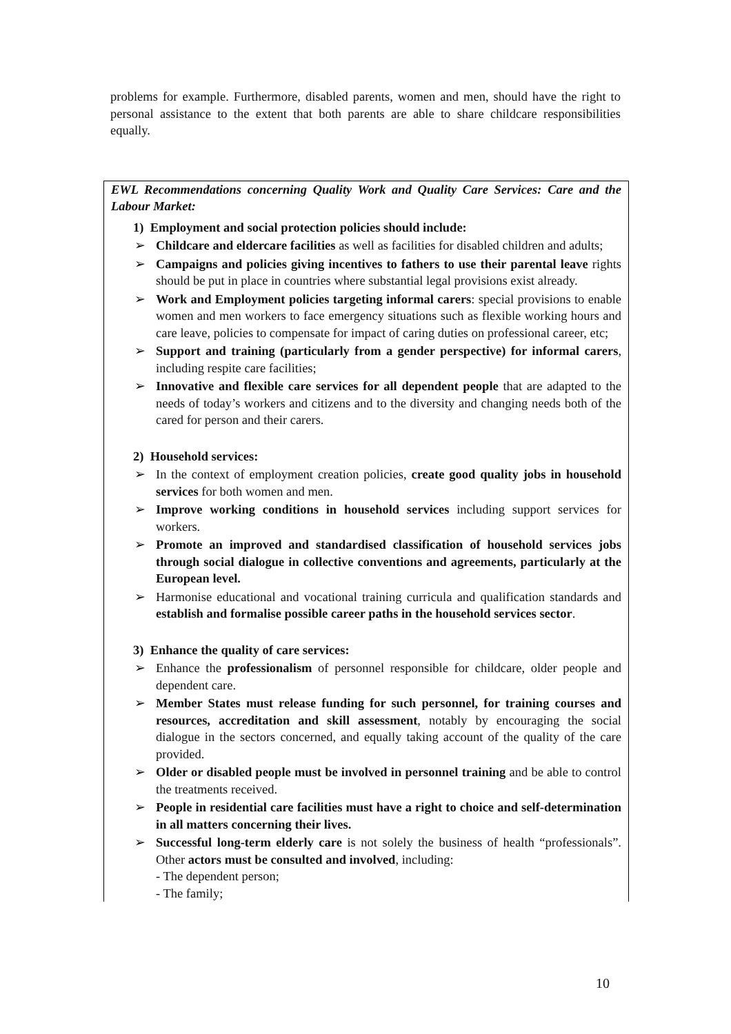problems for example. Furthermore, disabled parents, women and men, should have the right to personal assistance to the extent that both parents are able to share childcare responsibilities equally.
EWL Recommendations concerning Quality Work and Quality Care Services: Care and the Labour Market:
1) Employment and social protection policies should include:
➢ Childcare and eldercare facilities as well as facilities for disabled children and adults;
➢ Campaigns and policies giving incentives to fathers to use their parental leave rights should be put in place in countries where substantial legal provisions exist already.
➢ Work and Employment policies targeting informal carers: special provisions to enable women and men workers to face emergency situations such as flexible working hours and care leave, policies to compensate for impact of caring duties on professional career, etc;
➢ Support and training (particularly from a gender perspective) for informal carers, including respite care facilities;
➢ Innovative and flexible care services for all dependent people that are adapted to the needs of today’s workers and citizens and to the diversity and changing needs both of the cared for person and their carers.
2) Household services:
➢ In the context of employment creation policies, create good quality jobs in household services for both women and men.
➢ Improve working conditions in household services including support services for workers.
➢ Promote an improved and standardised classification of household services jobs through social dialogue in collective conventions and agreements, particularly at the European level.
➢ Harmonise educational and vocational training curricula and qualification standards and establish and formalise possible career paths in the household services sector.
3) Enhance the quality of care services:
➢ Enhance the professionalism of personnel responsible for childcare, older people and dependent care.
➢ Member States must release funding for such personnel, for training courses and resources, accreditation and skill assessment, notably by encouraging the social dialogue in the sectors concerned, and equally taking account of the quality of the care provided.
➢ Older or disabled people must be involved in personnel training and be able to control the treatments received.
➢ People in residential care facilities must have a right to choice and self-determination in all matters concerning their lives.
➢ Successful long-term elderly care is not solely the business of health “professionals”. Other actors must be consulted and involved, including:
- The dependent person;
- The family;
10